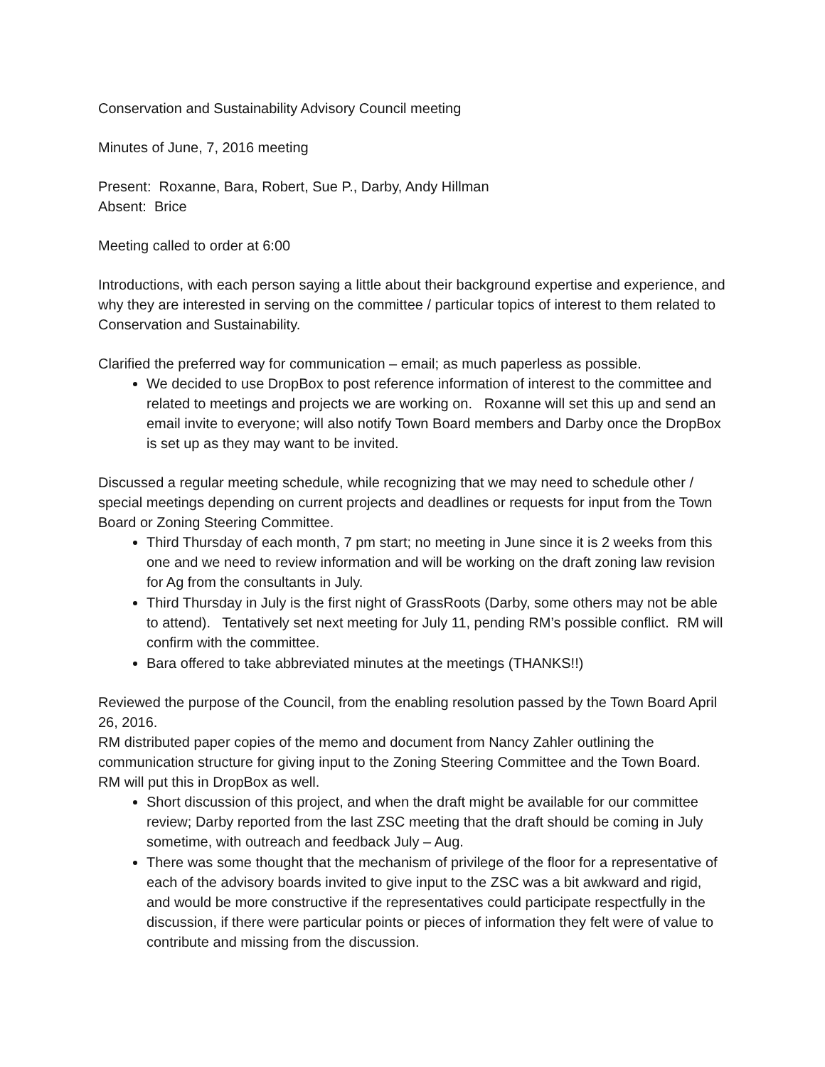Conservation and Sustainability Advisory Council meeting
Minutes of June, 7, 2016 meeting
Present: Roxanne, Bara, Robert, Sue P., Darby, Andy Hillman
Absent: Brice
Meeting called to order at 6:00
Introductions, with each person saying a little about their background expertise and experience, and why they are interested in serving on the committee / particular topics of interest to them related to Conservation and Sustainability.
Clarified the preferred way for communication – email; as much paperless as possible.
We decided to use DropBox to post reference information of interest to the committee and related to meetings and projects we are working on. Roxanne will set this up and send an email invite to everyone; will also notify Town Board members and Darby once the DropBox is set up as they may want to be invited.
Discussed a regular meeting schedule, while recognizing that we may need to schedule other / special meetings depending on current projects and deadlines or requests for input from the Town Board or Zoning Steering Committee.
Third Thursday of each month, 7 pm start; no meeting in June since it is 2 weeks from this one and we need to review information and will be working on the draft zoning law revision for Ag from the consultants in July.
Third Thursday in July is the first night of GrassRoots (Darby, some others may not be able to attend). Tentatively set next meeting for July 11, pending RM’s possible conflict. RM will confirm with the committee.
Bara offered to take abbreviated minutes at the meetings (THANKS!!)
Reviewed the purpose of the Council, from the enabling resolution passed by the Town Board April 26, 2016.
RM distributed paper copies of the memo and document from Nancy Zahler outlining the communication structure for giving input to the Zoning Steering Committee and the Town Board. RM will put this in DropBox as well.
Short discussion of this project, and when the draft might be available for our committee review; Darby reported from the last ZSC meeting that the draft should be coming in July sometime, with outreach and feedback July – Aug.
There was some thought that the mechanism of privilege of the floor for a representative of each of the advisory boards invited to give input to the ZSC was a bit awkward and rigid, and would be more constructive if the representatives could participate respectfully in the discussion, if there were particular points or pieces of information they felt were of value to contribute and missing from the discussion.